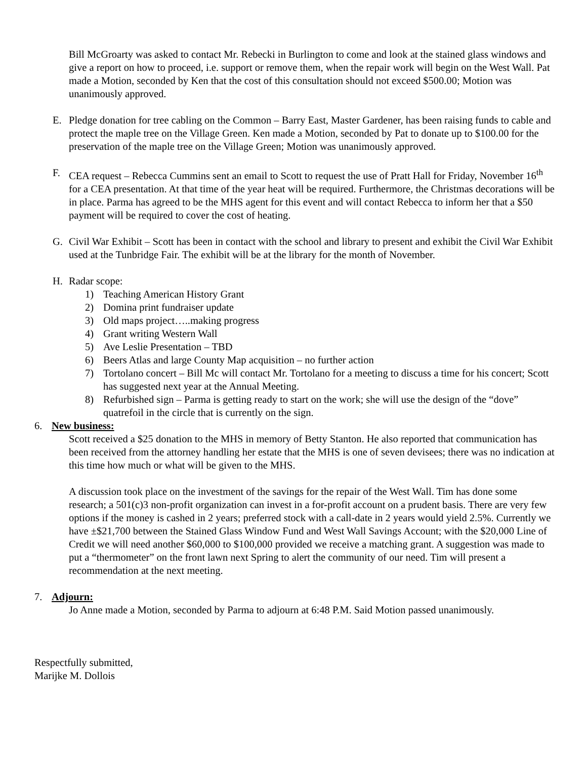Bill McGroarty was asked to contact Mr. Rebecki in Burlington to come and look at the stained glass windows and give a report on how to proceed, i.e. support or remove them, when the repair work will begin on the West Wall. Pat made a Motion, seconded by Ken that the cost of this consultation should not exceed $500.00; Motion was unanimously approved.
E. Pledge donation for tree cabling on the Common – Barry East, Master Gardener, has been raising funds to cable and protect the maple tree on the Village Green. Ken made a Motion, seconded by Pat to donate up to $100.00 for the preservation of the maple tree on the Village Green; Motion was unanimously approved.
F. CEA request – Rebecca Cummins sent an email to Scott to request the use of Pratt Hall for Friday, November 16<sup>th</sup> for a CEA presentation. At that time of the year heat will be required. Furthermore, the Christmas decorations will be in place. Parma has agreed to be the MHS agent for this event and will contact Rebecca to inform her that a $50 payment will be required to cover the cost of heating.
G. Civil War Exhibit – Scott has been in contact with the school and library to present and exhibit the Civil War Exhibit used at the Tunbridge Fair. The exhibit will be at the library for the month of November.
H. Radar scope:
1) Teaching American History Grant
2) Domina print fundraiser update
3) Old maps project…..making progress
4) Grant writing Western Wall
5) Ave Leslie Presentation – TBD
6) Beers Atlas and large County Map acquisition – no further action
7) Tortolano concert – Bill Mc will contact Mr. Tortolano for a meeting to discuss a time for his concert; Scott has suggested next year at the Annual Meeting.
8) Refurbished sign – Parma is getting ready to start on the work; she will use the design of the “dove” quatrefoil in the circle that is currently on the sign.
6. New business:
Scott received a $25 donation to the MHS in memory of Betty Stanton. He also reported that communication has been received from the attorney handling her estate that the MHS is one of seven devisees; there was no indication at this time how much or what will be given to the MHS.
A discussion took place on the investment of the savings for the repair of the West Wall. Tim has done some research; a 501(c)3 non-profit organization can invest in a for-profit account on a prudent basis. There are very few options if the money is cashed in 2 years; preferred stock with a call-date in 2 years would yield 2.5%. Currently we have ±$21,700 between the Stained Glass Window Fund and West Wall Savings Account; with the $20,000 Line of Credit we will need another $60,000 to $100,000 provided we receive a matching grant. A suggestion was made to put a “thermometer” on the front lawn next Spring to alert the community of our need. Tim will present a recommendation at the next meeting.
7. Adjourn:
Jo Anne made a Motion, seconded by Parma to adjourn at 6:48 P.M. Said Motion passed unanimously.
Respectfully submitted,
Marijke M. Dollois